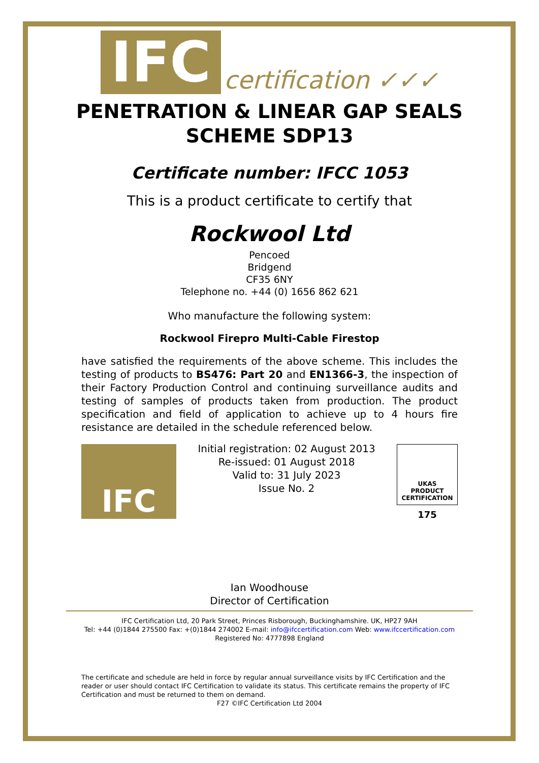IFC certification ✓✓✓
PENETRATION & LINEAR GAP SEALS SCHEME SDP13
Certificate number: IFCC 1053
This is a product certificate to certify that
Rockwool Ltd
Pencoed
Bridgend
CF35 6NY
Telephone no. +44 (0) 1656 862 621
Who manufacture the following system:
Rockwool Firepro Multi-Cable Firestop
have satisfied the requirements of the above scheme. This includes the testing of products to BS476: Part 20 and EN1366-3, the inspection of their Factory Production Control and continuing surveillance audits and testing of samples of products taken from production. The product specification and field of application to achieve up to 4 hours fire resistance are detailed in the schedule referenced below.
IFC
Initial registration: 02 August 2013
Re-issued: 01 August 2018
Valid to: 31 July 2023
Issue No. 2
UKAS
PRODUCT
CERTIFICATION
175
Ian Woodhouse
Director of Certification
IFC Certification Ltd, 20 Park Street, Princes Risborough, Buckinghamshire. UK, HP27 9AH
Tel: +44 (0)1844 275500 Fax: +(0)1844 274002 E-mail: info@ifccertification.com Web: www.ifccertification.com
Registered No: 4777898 England
The certificate and schedule are held in force by regular annual surveillance visits by IFC Certification and the reader or user should contact IFC Certification to validate its status. This certificate remains the property of IFC Certification and must be returned to them on demand.
F27 ©IFC Certification Ltd 2004